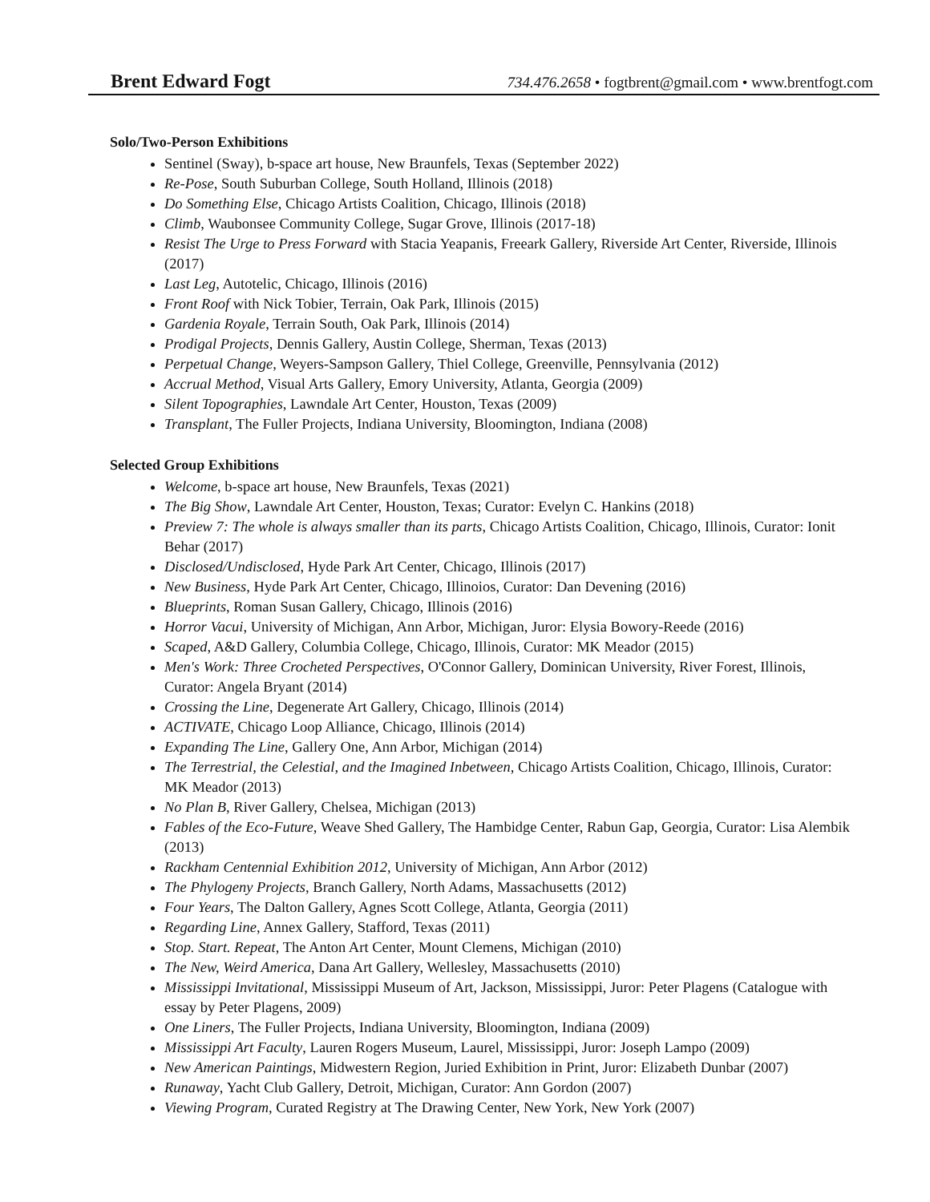Brent Edward Fogt 734.476.2658 • fogtbrent@gmail.com • www.brentfogt.com
Solo/Two-Person Exhibitions
Sentinel (Sway), b-space art house, New Braunfels, Texas (September 2022)
Re-Pose, South Suburban College, South Holland, Illinois (2018)
Do Something Else, Chicago Artists Coalition, Chicago, Illinois (2018)
Climb, Waubonsee Community College, Sugar Grove, Illinois (2017-18)
Resist The Urge to Press Forward with Stacia Yeapanis, Freeark Gallery, Riverside Art Center, Riverside, Illinois (2017)
Last Leg, Autotelic, Chicago, Illinois (2016)
Front Roof with Nick Tobier, Terrain, Oak Park, Illinois (2015)
Gardenia Royale, Terrain South, Oak Park, Illinois (2014)
Prodigal Projects, Dennis Gallery, Austin College, Sherman, Texas (2013)
Perpetual Change, Weyers-Sampson Gallery, Thiel College, Greenville, Pennsylvania (2012)
Accrual Method, Visual Arts Gallery, Emory University, Atlanta, Georgia (2009)
Silent Topographies, Lawndale Art Center, Houston, Texas (2009)
Transplant, The Fuller Projects, Indiana University, Bloomington, Indiana (2008)
Selected Group Exhibitions
Welcome, b-space art house, New Braunfels, Texas (2021)
The Big Show, Lawndale Art Center, Houston, Texas; Curator: Evelyn C. Hankins (2018)
Preview 7: The whole is always smaller than its parts, Chicago Artists Coalition, Chicago, Illinois, Curator: Ionit Behar (2017)
Disclosed/Undisclosed, Hyde Park Art Center, Chicago, Illinois (2017)
New Business, Hyde Park Art Center, Chicago, Illinoios, Curator: Dan Devening (2016)
Blueprints, Roman Susan Gallery, Chicago, Illinois (2016)
Horror Vacui, University of Michigan, Ann Arbor, Michigan, Juror: Elysia Bowory-Reede (2016)
Scaped, A&D Gallery, Columbia College, Chicago, Illinois, Curator: MK Meador (2015)
Men's Work: Three Crocheted Perspectives, O'Connor Gallery, Dominican University, River Forest, Illinois, Curator: Angela Bryant (2014)
Crossing the Line, Degenerate Art Gallery, Chicago, Illinois (2014)
ACTIVATE, Chicago Loop Alliance, Chicago, Illinois (2014)
Expanding The Line, Gallery One, Ann Arbor, Michigan (2014)
The Terrestrial, the Celestial, and the Imagined Inbetween, Chicago Artists Coalition, Chicago, Illinois, Curator: MK Meador (2013)
No Plan B, River Gallery, Chelsea, Michigan (2013)
Fables of the Eco-Future, Weave Shed Gallery, The Hambidge Center, Rabun Gap, Georgia, Curator: Lisa Alembik (2013)
Rackham Centennial Exhibition 2012, University of Michigan, Ann Arbor (2012)
The Phylogeny Projects, Branch Gallery, North Adams, Massachusetts (2012)
Four Years, The Dalton Gallery, Agnes Scott College, Atlanta, Georgia (2011)
Regarding Line, Annex Gallery, Stafford, Texas (2011)
Stop. Start. Repeat, The Anton Art Center, Mount Clemens, Michigan (2010)
The New, Weird America, Dana Art Gallery, Wellesley, Massachusetts (2010)
Mississippi Invitational, Mississippi Museum of Art, Jackson, Mississippi, Juror: Peter Plagens (Catalogue with essay by Peter Plagens, 2009)
One Liners, The Fuller Projects, Indiana University, Bloomington, Indiana (2009)
Mississippi Art Faculty, Lauren Rogers Museum, Laurel, Mississippi, Juror: Joseph Lampo (2009)
New American Paintings, Midwestern Region, Juried Exhibition in Print, Juror: Elizabeth Dunbar (2007)
Runaway, Yacht Club Gallery, Detroit, Michigan, Curator: Ann Gordon (2007)
Viewing Program, Curated Registry at The Drawing Center, New York, New York (2007)